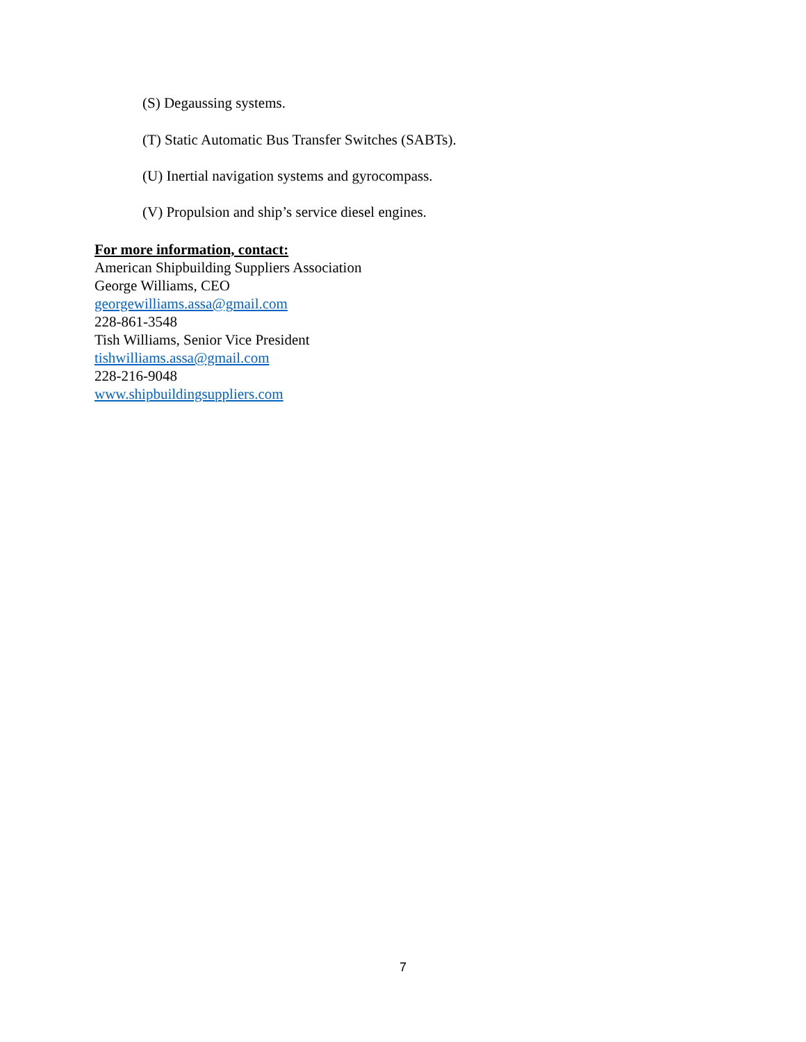(S) Degaussing systems.
(T) Static Automatic Bus Transfer Switches (SABTs).
(U) Inertial navigation systems and gyrocompass.
(V) Propulsion and ship’s service diesel engines.
For more information, contact:
American Shipbuilding Suppliers Association
George Williams, CEO
georgewilliams.assa@gmail.com
228-861-3548
Tish Williams, Senior Vice President
tishwilliams.assa@gmail.com
228-216-9048
www.shipbuildingsuppliers.com
7